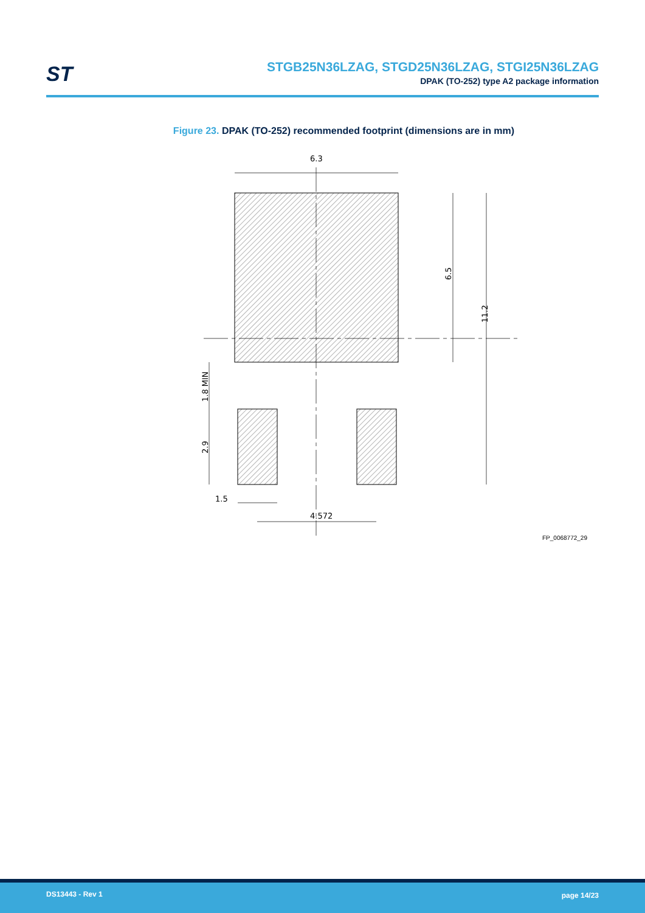ST
STGB25N36LZAG, STGD25N36LZAG, STGI25N36LZAG
DPAK (TO-252) type A2 package information
Figure 23. DPAK (TO-252) recommended footprint (dimensions are in mm)
6.3
4.572
1.5
6.5
11.2
1.8 MIN
2.9
FP_0068772_29
DS13443 - Rev 1 page 14/23